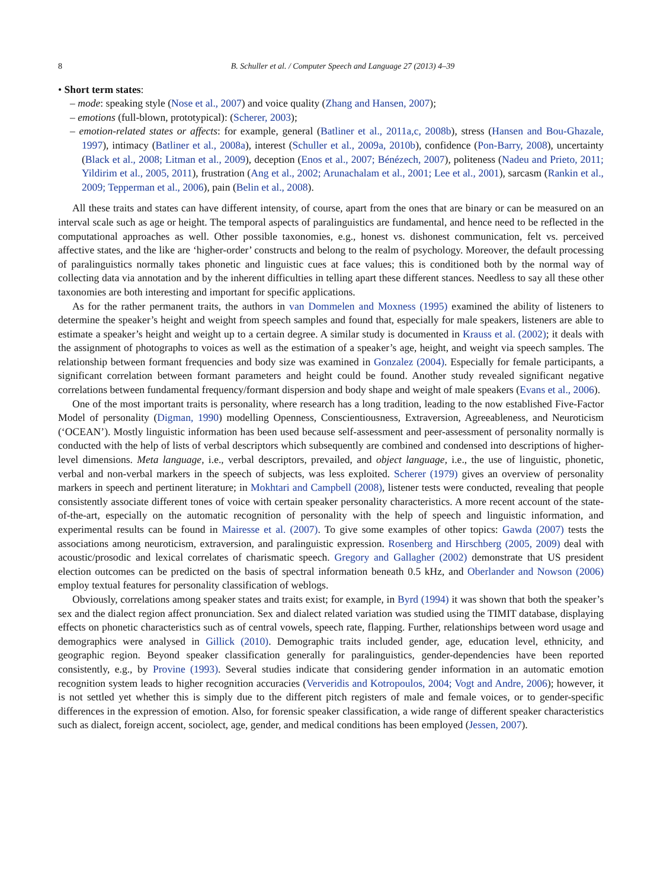8 B. Schuller et al. / Computer Speech and Language 27 (2013) 4–39
• Short term states:
– mode: speaking style (Nose et al., 2007) and voice quality (Zhang and Hansen, 2007);
– emotions (full-blown, prototypical): (Scherer, 2003);
– emotion-related states or affects: for example, general (Batliner et al., 2011a,c, 2008b), stress (Hansen and Bou-Ghazale, 1997), intimacy (Batliner et al., 2008a), interest (Schuller et al., 2009a, 2010b), confidence (Pon-Barry, 2008), uncertainty (Black et al., 2008; Litman et al., 2009), deception (Enos et al., 2007; Bénézech, 2007), politeness (Nadeu and Prieto, 2011; Yildirim et al., 2005, 2011), frustration (Ang et al., 2002; Arunachalam et al., 2001; Lee et al., 2001), sarcasm (Rankin et al., 2009; Tepperman et al., 2006), pain (Belin et al., 2008).
All these traits and states can have different intensity, of course, apart from the ones that are binary or can be measured on an interval scale such as age or height. The temporal aspects of paralinguistics are fundamental, and hence need to be reflected in the computational approaches as well. Other possible taxonomies, e.g., honest vs. dishonest communication, felt vs. perceived affective states, and the like are ‘higher-order’ constructs and belong to the realm of psychology. Moreover, the default processing of paralinguistics normally takes phonetic and linguistic cues at face values; this is conditioned both by the normal way of collecting data via annotation and by the inherent difficulties in telling apart these different stances. Needless to say all these other taxonomies are both interesting and important for specific applications.
As for the rather permanent traits, the authors in van Dommelen and Moxness (1995) examined the ability of listeners to determine the speaker’s height and weight from speech samples and found that, especially for male speakers, listeners are able to estimate a speaker’s height and weight up to a certain degree. A similar study is documented in Krauss et al. (2002); it deals with the assignment of photographs to voices as well as the estimation of a speaker’s age, height, and weight via speech samples. The relationship between formant frequencies and body size was examined in Gonzalez (2004). Especially for female participants, a significant correlation between formant parameters and height could be found. Another study revealed significant negative correlations between fundamental frequency/formant dispersion and body shape and weight of male speakers (Evans et al., 2006).
One of the most important traits is personality, where research has a long tradition, leading to the now established Five-Factor Model of personality (Digman, 1990) modelling Openness, Conscientiousness, Extraversion, Agreeableness, and Neuroticism (‘OCEAN’). Mostly linguistic information has been used because self-assessment and peer-assessment of personality normally is conducted with the help of lists of verbal descriptors which subsequently are combined and condensed into descriptions of higher-level dimensions. Meta language, i.e., verbal descriptors, prevailed, and object language, i.e., the use of linguistic, phonetic, verbal and non-verbal markers in the speech of subjects, was less exploited. Scherer (1979) gives an overview of personality markers in speech and pertinent literature; in Mokhtari and Campbell (2008), listener tests were conducted, revealing that people consistently associate different tones of voice with certain speaker personality characteristics. A more recent account of the state-of-the-art, especially on the automatic recognition of personality with the help of speech and linguistic information, and experimental results can be found in Mairesse et al. (2007). To give some examples of other topics: Gawda (2007) tests the associations among neuroticism, extraversion, and paralinguistic expression. Rosenberg and Hirschberg (2005, 2009) deal with acoustic/prosodic and lexical correlates of charismatic speech. Gregory and Gallagher (2002) demonstrate that US president election outcomes can be predicted on the basis of spectral information beneath 0.5 kHz, and Oberlander and Nowson (2006) employ textual features for personality classification of weblogs.
Obviously, correlations among speaker states and traits exist; for example, in Byrd (1994) it was shown that both the speaker’s sex and the dialect region affect pronunciation. Sex and dialect related variation was studied using the TIMIT database, displaying effects on phonetic characteristics such as of central vowels, speech rate, flapping. Further, relationships between word usage and demographics were analysed in Gillick (2010). Demographic traits included gender, age, education level, ethnicity, and geographic region. Beyond speaker classification generally for paralinguistics, gender-dependencies have been reported consistently, e.g., by Provine (1993). Several studies indicate that considering gender information in an automatic emotion recognition system leads to higher recognition accuracies (Ververidis and Kotropoulos, 2004; Vogt and Andre, 2006); however, it is not settled yet whether this is simply due to the different pitch registers of male and female voices, or to gender-specific differences in the expression of emotion. Also, for forensic speaker classification, a wide range of different speaker characteristics such as dialect, foreign accent, sociolect, age, gender, and medical conditions has been employed (Jessen, 2007).